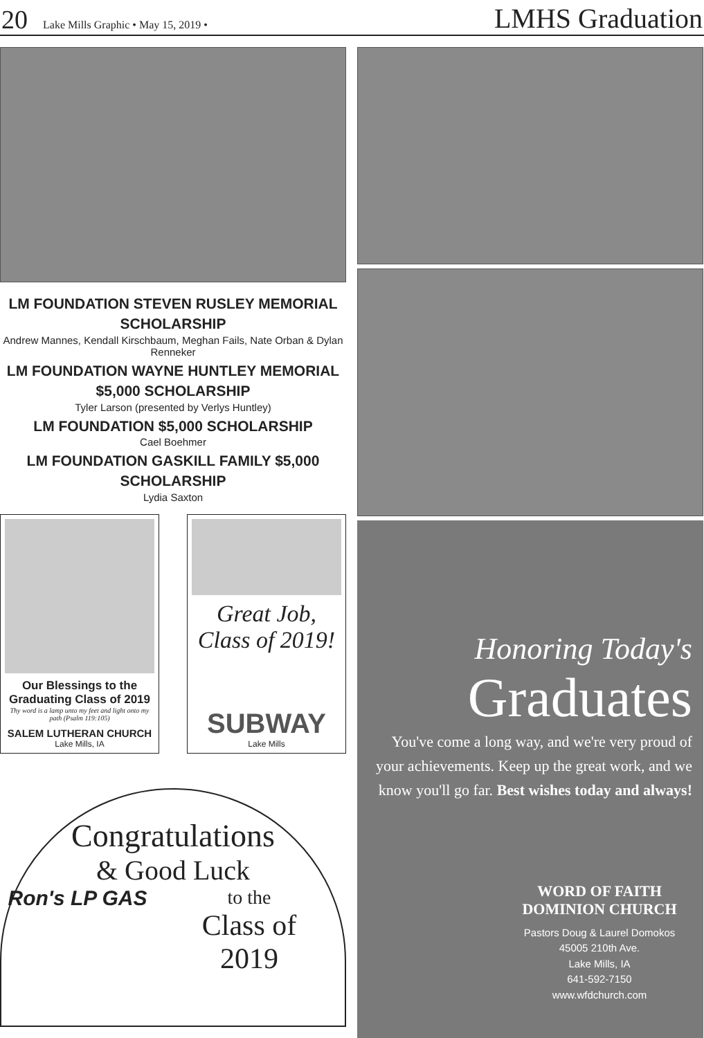20 Lake Mills Graphic • May 15, 2019 •
LMHS Graduation
LM FOUNDATION STEVEN RUSLEY MEMORIAL SCHOLARSHIP
Andrew Mannes, Kendall Kirschbaum, Meghan Fails, Nate Orban & Dylan Renneker
LM FOUNDATION WAYNE HUNTLEY MEMORIAL $5,000 SCHOLARSHIP
Tyler Larson (presented by Verlys Huntley)
LM FOUNDATION $5,000 SCHOLARSHIP
Cael Boehmer
LM FOUNDATION GASKILL FAMILY $5,000 SCHOLARSHIP
Lydia Saxton
Our Blessings to the Graduating Class of 2019
Thy word is a lamp unto my feet and light onto my path (Psalm 119:105)
SALEM LUTHERAN CHURCH
Lake Mills, IA
Great Job, Class of 2019!
SUBWAY
Lake Mills
Congratulations
& Good Luck
Ron's LP GAS to the
Class of
2019
Honoring Today's
Graduates
You've come a long way, and we're very proud of your achievements. Keep up the great work, and we know you'll go far. Best wishes today and always!
WORD OF FAITH
DOMINION CHURCH
Pastors Doug & Laurel Domokos
45005 210th Ave.
Lake Mills, IA
641-592-7150
www.wfdchurch.com